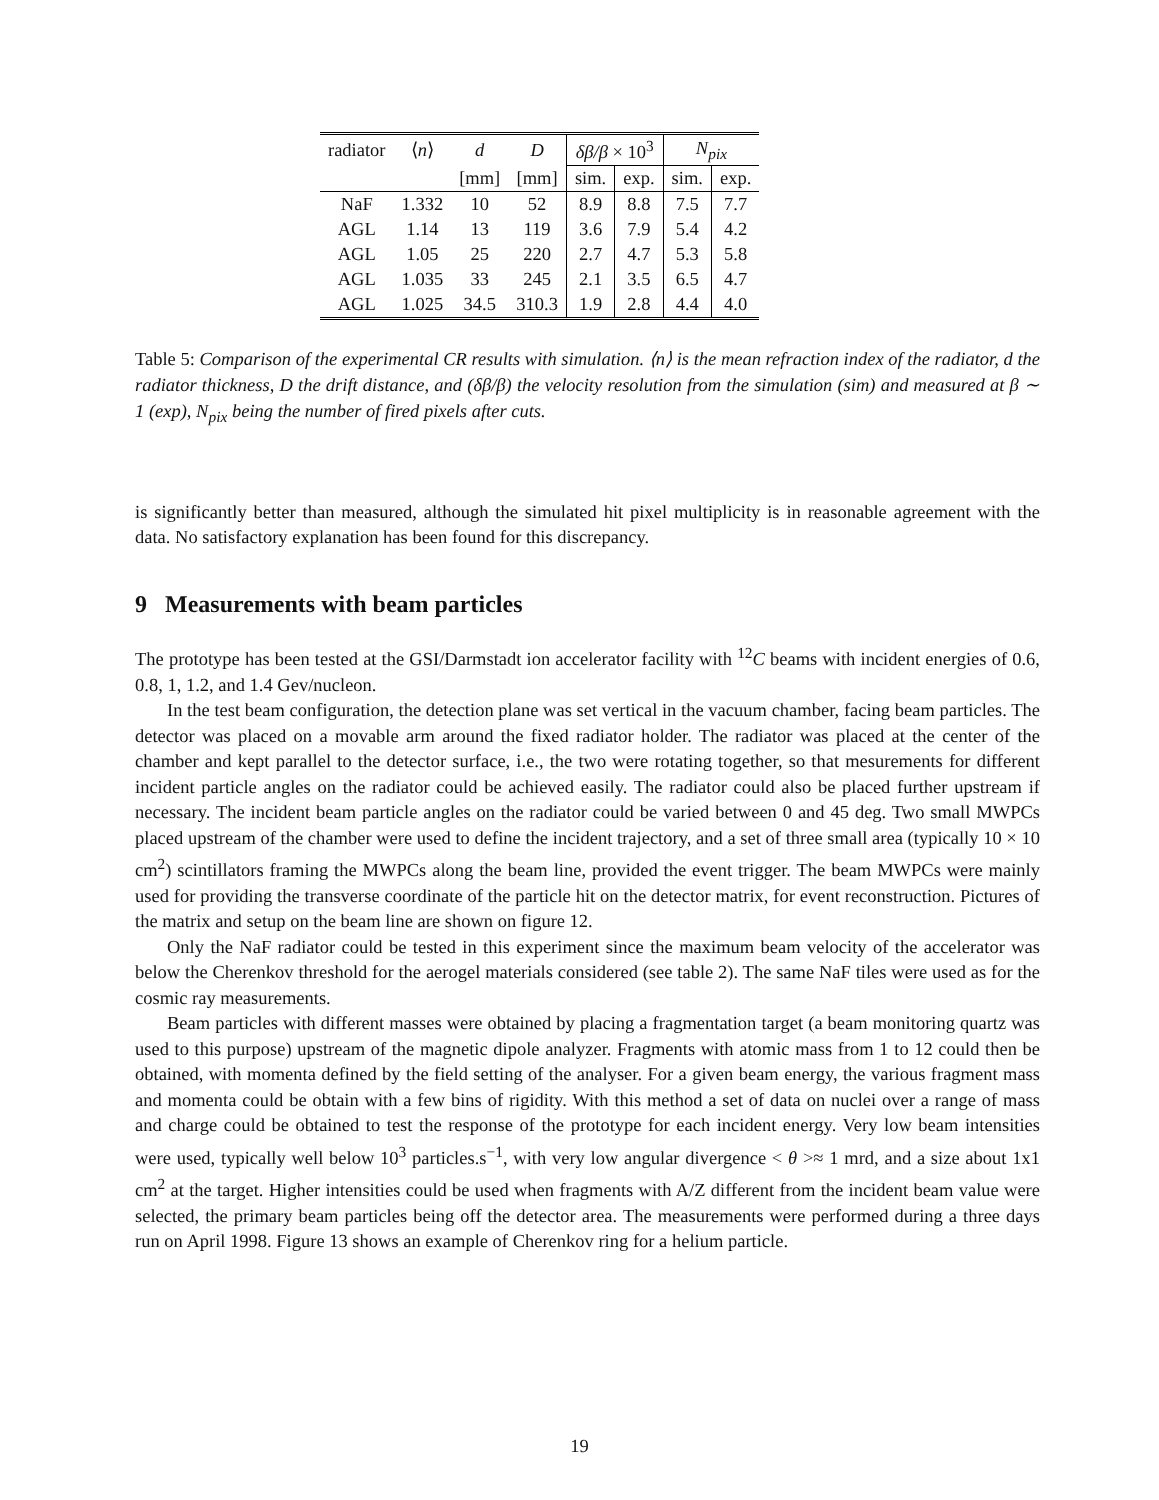| radiator | ⟨ n ⟩ | d | D | δβ/β × 10<sup>3</sup> | | N<sub>pix</sub> | |
| | | [mm] | [mm] | sim. | exp. | sim. | exp. |
| NaF | 1.332 | 10 | 52 | 8.9 | 8.8 | 7.5 | 7.7 |
| AGL | 1.14 | 13 | 119 | 3.6 | 7.9 | 5.4 | 4.2 |
| AGL | 1.05 | 25 | 220 | 2.7 | 4.7 | 5.3 | 5.8 |
| AGL | 1.035 | 33 | 245 | 2.1 | 3.5 | 6.5 | 4.7 |
| AGL | 1.025 | 34.5 | 310.3 | 1.9 | 2.8 | 4.4 | 4.0 |
Table 5: Comparison of the experimental CR results with simulation. ⟨n⟩ is the mean refraction index of the radiator, d the radiator thickness, D the drift distance, and (δβ/β) the velocity resolution from the simulation (sim) and measured at β ∼ 1 (exp), N<sub>pix</sub> being the number of fired pixels after cuts.
is significantly better than measured, although the simulated hit pixel multiplicity is in reasonable agreement with the data. No satisfactory explanation has been found for this discrepancy.
9 Measurements with beam particles
The prototype has been tested at the GSI/Darmstadt ion accelerator facility with <sup>12</sup>C beams with incident energies of 0.6, 0.8, 1, 1.2, and 1.4 Gev/nucleon.
In the test beam configuration, the detection plane was set vertical in the vacuum chamber, facing beam particles. The detector was placed on a movable arm around the fixed radiator holder. The radiator was placed at the center of the chamber and kept parallel to the detector surface, i.e., the two were rotating together, so that mesurements for different incident particle angles on the radiator could be achieved easily. The radiator could also be placed further upstream if necessary. The incident beam particle angles on the radiator could be varied between 0 and 45 deg. Two small MWPCs placed upstream of the chamber were used to define the incident trajectory, and a set of three small area (typically 10 × 10 cm<sup>2</sup>) scintillators framing the MWPCs along the beam line, provided the event trigger. The beam MWPCs were mainly used for providing the transverse coordinate of the particle hit on the detector matrix, for event reconstruction. Pictures of the matrix and setup on the beam line are shown on figure 12.
Only the NaF radiator could be tested in this experiment since the maximum beam velocity of the accelerator was below the Cherenkov threshold for the aerogel materials considered (see table 2). The same NaF tiles were used as for the cosmic ray measurements.
Beam particles with different masses were obtained by placing a fragmentation target (a beam monitoring quartz was used to this purpose) upstream of the magnetic dipole analyzer. Fragments with atomic mass from 1 to 12 could then be obtained, with momenta defined by the field setting of the analyser. For a given beam energy, the various fragment mass and momenta could be obtain with a few bins of rigidity. With this method a set of data on nuclei over a range of mass and charge could be obtained to test the response of the prototype for each incident energy. Very low beam intensities were used, typically well below 10<sup>3</sup> particles.s<sup>−1</sup>, with very low angular divergence < θ >≈ 1 mrd, and a size about 1x1 cm<sup>2</sup> at the target. Higher intensities could be used when fragments with A/Z different from the incident beam value were selected, the primary beam particles being off the detector area. The measurements were performed during a three days run on April 1998. Figure 13 shows an example of Cherenkov ring for a helium particle.
19